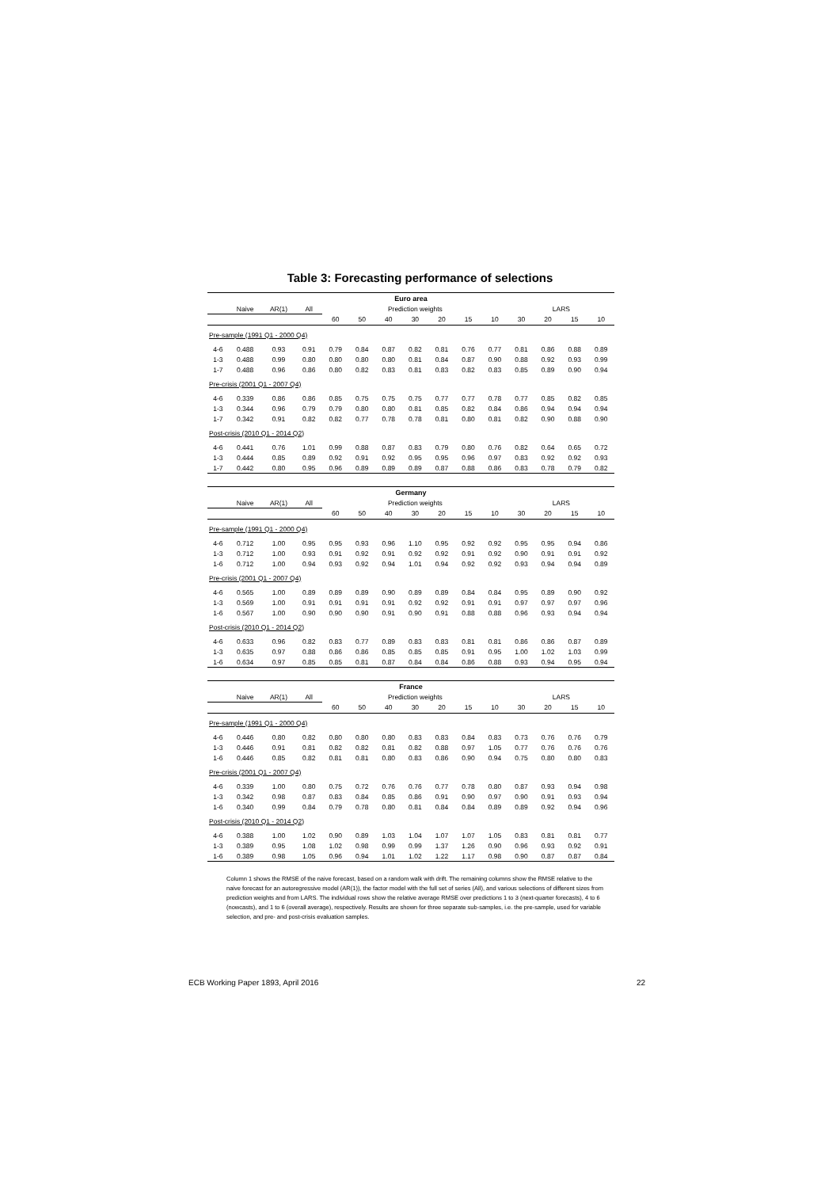Table 3: Forecasting performance of selections
| Euro area | | | | | | | | | | | | | | |
| --- | --- | --- | --- | --- | --- | --- | --- | --- | --- | --- | --- | --- | --- | --- |
| | Naive | AR(1) | All | Prediction weights | | | | | | | LARS | | | |
| | | | | 60 | 50 | 40 | 30 | 20 | 15 | 10 | 30 | 20 | 15 | 10 |
| Pre-sample (1991 Q1 - 2000 Q4) | | | | | | | | | | | | | | |
| 4-6 | 0.488 | 0.93 | 0.91 | 0.79 | 0.84 | 0.87 | 0.82 | 0.81 | 0.76 | 0.77 | 0.81 | 0.86 | 0.88 | 0.89 |
| 1-3 | 0.488 | 0.99 | 0.80 | 0.80 | 0.80 | 0.80 | 0.81 | 0.84 | 0.87 | 0.90 | 0.88 | 0.92 | 0.93 | 0.99 |
| 1-7 | 0.488 | 0.96 | 0.86 | 0.80 | 0.82 | 0.83 | 0.81 | 0.83 | 0.82 | 0.83 | 0.85 | 0.89 | 0.90 | 0.94 |
| Pre-crisis (2001 Q1 - 2007 Q4) | | | | | | | | | | | | | | |
| 4-6 | 0.339 | 0.86 | 0.86 | 0.85 | 0.75 | 0.75 | 0.75 | 0.77 | 0.77 | 0.78 | 0.77 | 0.85 | 0.82 | 0.85 |
| 1-3 | 0.344 | 0.96 | 0.79 | 0.79 | 0.80 | 0.80 | 0.81 | 0.85 | 0.82 | 0.84 | 0.86 | 0.94 | 0.94 | 0.94 |
| 1-7 | 0.342 | 0.91 | 0.82 | 0.82 | 0.77 | 0.78 | 0.78 | 0.81 | 0.80 | 0.81 | 0.82 | 0.90 | 0.88 | 0.90 |
| Post-crisis (2010 Q1 - 2014 Q2) | | | | | | | | | | | | | | |
| 4-6 | 0.441 | 0.76 | 1.01 | 0.99 | 0.88 | 0.87 | 0.83 | 0.79 | 0.80 | 0.76 | 0.82 | 0.64 | 0.65 | 0.72 |
| 1-3 | 0.444 | 0.85 | 0.89 | 0.92 | 0.91 | 0.92 | 0.95 | 0.95 | 0.96 | 0.97 | 0.83 | 0.92 | 0.92 | 0.93 |
| 1-7 | 0.442 | 0.80 | 0.95 | 0.96 | 0.89 | 0.89 | 0.89 | 0.87 | 0.88 | 0.86 | 0.83 | 0.78 | 0.79 | 0.82 |
| Germany | | | | | | | | | | | | | | |
| --- | --- | --- | --- | --- | --- | --- | --- | --- | --- | --- | --- | --- | --- | --- |
| | Naive | AR(1) | All | Prediction weights | | | | | | | LARS | | | |
| | | | | 60 | 50 | 40 | 30 | 20 | 15 | 10 | 30 | 20 | 15 | 10 |
| Pre-sample (1991 Q1 - 2000 Q4) | | | | | | | | | | | | | | |
| 4-6 | 0.712 | 1.00 | 0.95 | 0.95 | 0.93 | 0.96 | 1.10 | 0.95 | 0.92 | 0.92 | 0.95 | 0.95 | 0.94 | 0.86 |
| 1-3 | 0.712 | 1.00 | 0.93 | 0.91 | 0.92 | 0.91 | 0.92 | 0.92 | 0.91 | 0.92 | 0.90 | 0.91 | 0.91 | 0.92 |
| 1-6 | 0.712 | 1.00 | 0.94 | 0.93 | 0.92 | 0.94 | 1.01 | 0.94 | 0.92 | 0.92 | 0.93 | 0.94 | 0.94 | 0.89 |
| Pre-crisis (2001 Q1 - 2007 Q4) | | | | | | | | | | | | | | |
| 4-6 | 0.565 | 1.00 | 0.89 | 0.89 | 0.89 | 0.90 | 0.89 | 0.89 | 0.84 | 0.84 | 0.95 | 0.89 | 0.90 | 0.92 |
| 1-3 | 0.569 | 1.00 | 0.91 | 0.91 | 0.91 | 0.91 | 0.92 | 0.92 | 0.91 | 0.91 | 0.97 | 0.97 | 0.97 | 0.96 |
| 1-6 | 0.567 | 1.00 | 0.90 | 0.90 | 0.90 | 0.91 | 0.90 | 0.91 | 0.88 | 0.88 | 0.96 | 0.93 | 0.94 | 0.94 |
| Post-crisis (2010 Q1 - 2014 Q2) | | | | | | | | | | | | | | |
| 4-6 | 0.633 | 0.96 | 0.82 | 0.83 | 0.77 | 0.89 | 0.83 | 0.83 | 0.81 | 0.81 | 0.86 | 0.86 | 0.87 | 0.89 |
| 1-3 | 0.635 | 0.97 | 0.88 | 0.86 | 0.86 | 0.85 | 0.85 | 0.85 | 0.91 | 0.95 | 1.00 | 1.02 | 1.03 | 0.99 |
| 1-6 | 0.634 | 0.97 | 0.85 | 0.85 | 0.81 | 0.87 | 0.84 | 0.84 | 0.86 | 0.88 | 0.93 | 0.94 | 0.95 | 0.94 |
| France | | | | | | | | | | | | | | |
| --- | --- | --- | --- | --- | --- | --- | --- | --- | --- | --- | --- | --- | --- | --- |
| | Naive | AR(1) | All | Prediction weights | | | | | | | LARS | | | |
| | | | | 60 | 50 | 40 | 30 | 20 | 15 | 10 | 30 | 20 | 15 | 10 |
| Pre-sample (1991 Q1 - 2000 Q4) | | | | | | | | | | | | | | |
| 4-6 | 0.446 | 0.80 | 0.82 | 0.80 | 0.80 | 0.80 | 0.83 | 0.83 | 0.84 | 0.83 | 0.73 | 0.76 | 0.76 | 0.79 |
| 1-3 | 0.446 | 0.91 | 0.81 | 0.82 | 0.82 | 0.81 | 0.82 | 0.88 | 0.97 | 1.05 | 0.77 | 0.76 | 0.76 | 0.76 |
| 1-6 | 0.446 | 0.85 | 0.82 | 0.81 | 0.81 | 0.80 | 0.83 | 0.86 | 0.90 | 0.94 | 0.75 | 0.80 | 0.80 | 0.83 |
| Pre-crisis (2001 Q1 - 2007 Q4) | | | | | | | | | | | | | | |
| 4-6 | 0.339 | 1.00 | 0.80 | 0.75 | 0.72 | 0.76 | 0.76 | 0.77 | 0.78 | 0.80 | 0.87 | 0.93 | 0.94 | 0.98 |
| 1-3 | 0.342 | 0.98 | 0.87 | 0.83 | 0.84 | 0.85 | 0.86 | 0.91 | 0.90 | 0.97 | 0.90 | 0.91 | 0.93 | 0.94 |
| 1-6 | 0.340 | 0.99 | 0.84 | 0.79 | 0.78 | 0.80 | 0.81 | 0.84 | 0.84 | 0.89 | 0.89 | 0.92 | 0.94 | 0.96 |
| Post-crisis (2010 Q1 - 2014 Q2) | | | | | | | | | | | | | | |
| 4-6 | 0.388 | 1.00 | 1.02 | 0.90 | 0.89 | 1.03 | 1.04 | 1.07 | 1.07 | 1.05 | 0.83 | 0.81 | 0.81 | 0.77 |
| 1-3 | 0.389 | 0.95 | 1.08 | 1.02 | 0.98 | 0.99 | 0.99 | 1.37 | 1.26 | 0.90 | 0.96 | 0.93 | 0.92 | 0.91 |
| 1-6 | 0.389 | 0.98 | 1.05 | 0.96 | 0.94 | 1.01 | 1.02 | 1.22 | 1.17 | 0.98 | 0.90 | 0.87 | 0.87 | 0.84 |
Column 1 shows the RMSE of the naive forecast, based on a random walk with drift. The remaining columns show the RMSE relative to the naive forecast for an autoregressive model (AR(1)), the factor model with the full set of series (All), and various selections of different sizes from prediction weights and from LARS. The individual rows show the relative average RMSE over predictions 1 to 3 (next-quarter forecasts), 4 to 6 (nowcasts), and 1 to 6 (overall average), respectively. Results are shown for three separate sub-samples, i.e. the pre-sample, used for variable selection, and pre- and post-crisis evaluation samples.
ECB Working Paper 1893, April 2016 22